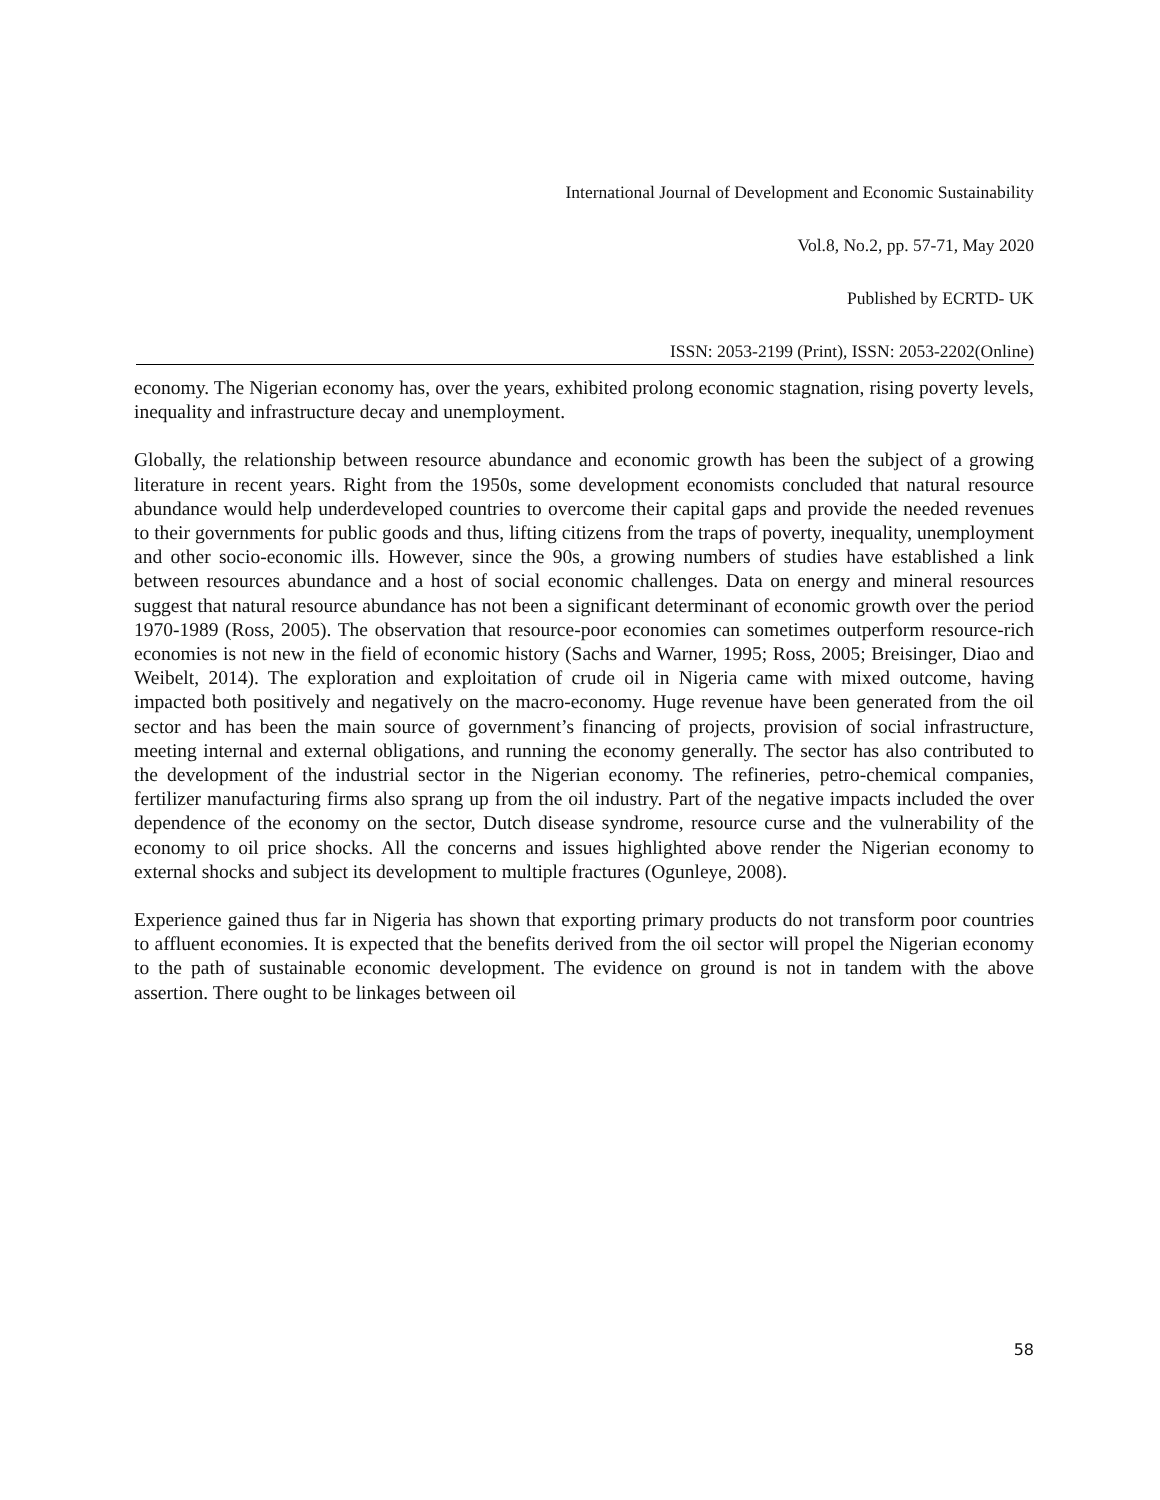International Journal of Development and Economic Sustainability
Vol.8, No.2, pp. 57-71, May 2020
Published by ECRTD- UK
ISSN: 2053-2199 (Print), ISSN: 2053-2202(Online)
economy. The Nigerian economy has, over the years, exhibited prolong economic stagnation, rising poverty levels, inequality and infrastructure decay and unemployment.
Globally, the relationship between resource abundance and economic growth has been the subject of a growing literature in recent years. Right from the 1950s, some development economists concluded that natural resource abundance would help underdeveloped countries to overcome their capital gaps and provide the needed revenues to their governments for public goods and thus, lifting citizens from the traps of poverty, inequality, unemployment and other socio-economic ills. However, since the 90s, a growing numbers of studies have established a link between resources abundance and a host of social economic challenges. Data on energy and mineral resources suggest that natural resource abundance has not been a significant determinant of economic growth over the period 1970-1989 (Ross, 2005). The observation that resource-poor economies can sometimes outperform resource-rich economies is not new in the field of economic history (Sachs and Warner, 1995; Ross, 2005; Breisinger, Diao and Weibelt, 2014). The exploration and exploitation of crude oil in Nigeria came with mixed outcome, having impacted both positively and negatively on the macro-economy. Huge revenue have been generated from the oil sector and has been the main source of government’s financing of projects, provision of social infrastructure, meeting internal and external obligations, and running the economy generally. The sector has also contributed to the development of the industrial sector in the Nigerian economy. The refineries, petro-chemical companies, fertilizer manufacturing firms also sprang up from the oil industry. Part of the negative impacts included the over dependence of the economy on the sector, Dutch disease syndrome, resource curse and the vulnerability of the economy to oil price shocks. All the concerns and issues highlighted above render the Nigerian economy to external shocks and subject its development to multiple fractures (Ogunleye, 2008).
Experience gained thus far in Nigeria has shown that exporting primary products do not transform poor countries to affluent economies. It is expected that the benefits derived from the oil sector will propel the Nigerian economy to the path of sustainable economic development. The evidence on ground is not in tandem with the above assertion. There ought to be linkages between oil
58